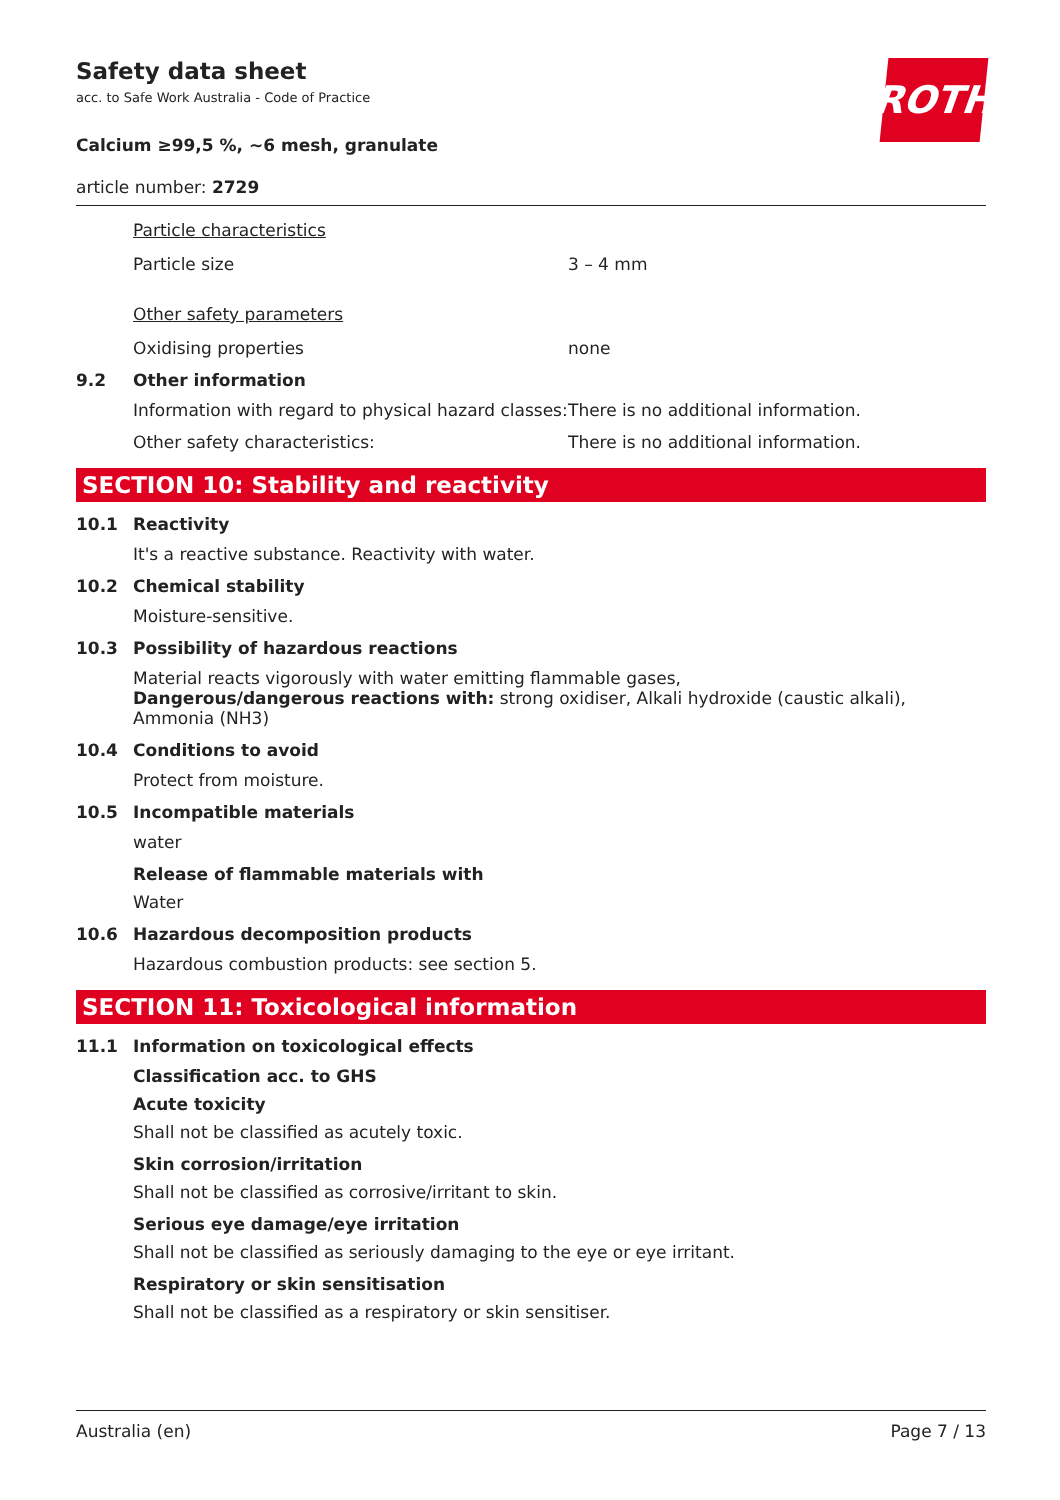Safety data sheet
acc. to Safe Work Australia - Code of Practice
Calcium ≥99,5 %, ~6 mesh, granulate
article number: 2729
ROTH
Particle characteristics
Particle size 3 – 4 mm
Other safety parameters
Oxidising properties none
9.2 Other information
Information with regard to physical hazard classes:
There is no additional information.
Other safety characteristics: There is no additional information.
SECTION 10: Stability and reactivity
10.1 Reactivity
It's a reactive substance. Reactivity with water.
10.2 Chemical stability
Moisture-sensitive.
10.3 Possibility of hazardous reactions
Material reacts vigorously with water emitting flammable gases,
Dangerous/dangerous reactions with: strong oxidiser, Alkali hydroxide (caustic alkali), Ammonia (NH3)
10.4 Conditions to avoid
Protect from moisture.
10.5 Incompatible materials
water
Release of flammable materials with
Water
10.6 Hazardous decomposition products
Hazardous combustion products: see section 5.
SECTION 11: Toxicological information
11.1 Information on toxicological effects
Classification acc. to GHS
Acute toxicity
Shall not be classified as acutely toxic.
Skin corrosion/irritation
Shall not be classified as corrosive/irritant to skin.
Serious eye damage/eye irritation
Shall not be classified as seriously damaging to the eye or eye irritant.
Respiratory or skin sensitisation
Shall not be classified as a respiratory or skin sensitiser.
Australia (en) Page 7 / 13